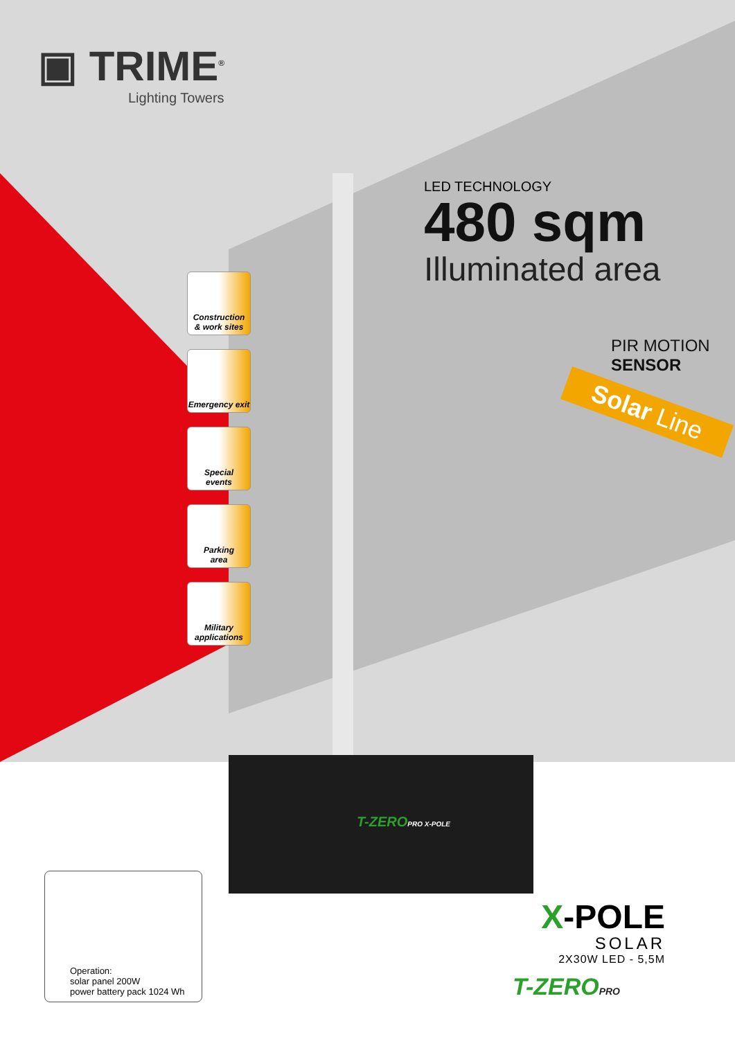▣ TRIME<sup>®</sup>
Lighting Towers
LED TECHNOLOGY
480 sqm
Illuminated area
PIR MOTION
SENSOR
Solar Line
Construction
& work sites
Emergency exit
Special
events
Parking
area
Military
applications
T-ZEROPRO X-POLE
Operation:
solar panel 200W
power battery pack 1024 Wh
X-POLE
SOLAR
2X30W LED - 5,5M
T-ZEROPRO